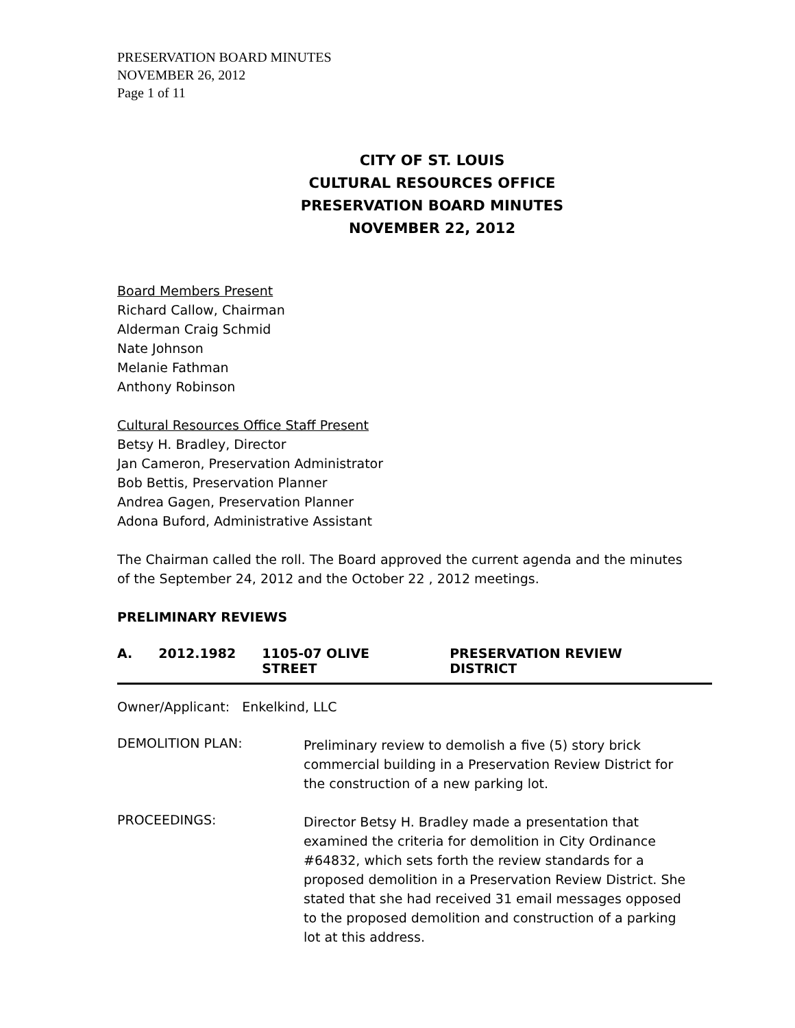PRESERVATION BOARD MINUTES
NOVEMBER 26, 2012
Page 1 of 11
CITY OF ST. LOUIS
CULTURAL RESOURCES OFFICE
PRESERVATION BOARD MINUTES
NOVEMBER 22, 2012
Board Members Present
Richard Callow, Chairman
Alderman Craig Schmid
Nate Johnson
Melanie Fathman
Anthony Robinson
Cultural Resources Office Staff Present
Betsy H. Bradley, Director
Jan Cameron, Preservation Administrator
Bob Bettis, Preservation Planner
Andrea Gagen, Preservation Planner
Adona Buford, Administrative Assistant
The Chairman called the roll. The Board approved the current agenda and the minutes
of the September 24, 2012 and the October 22 , 2012 meetings.
PRELIMINARY REVIEWS
A. 2012.1982 1105-07 OLIVE STREET PRESERVATION REVIEW DISTRICT
Owner/Applicant: Enkelkind, LLC
DEMOLITION PLAN:
Preliminary review to demolish a five (5) story brick commercial building in a Preservation Review District for the construction of a new parking lot.
PROCEEDINGS:
Director Betsy H. Bradley made a presentation that examined the criteria for demolition in City Ordinance #64832, which sets forth the review standards for a proposed demolition in a Preservation Review District. She stated that she had received 31 email messages opposed to the proposed demolition and construction of a parking lot at this address.